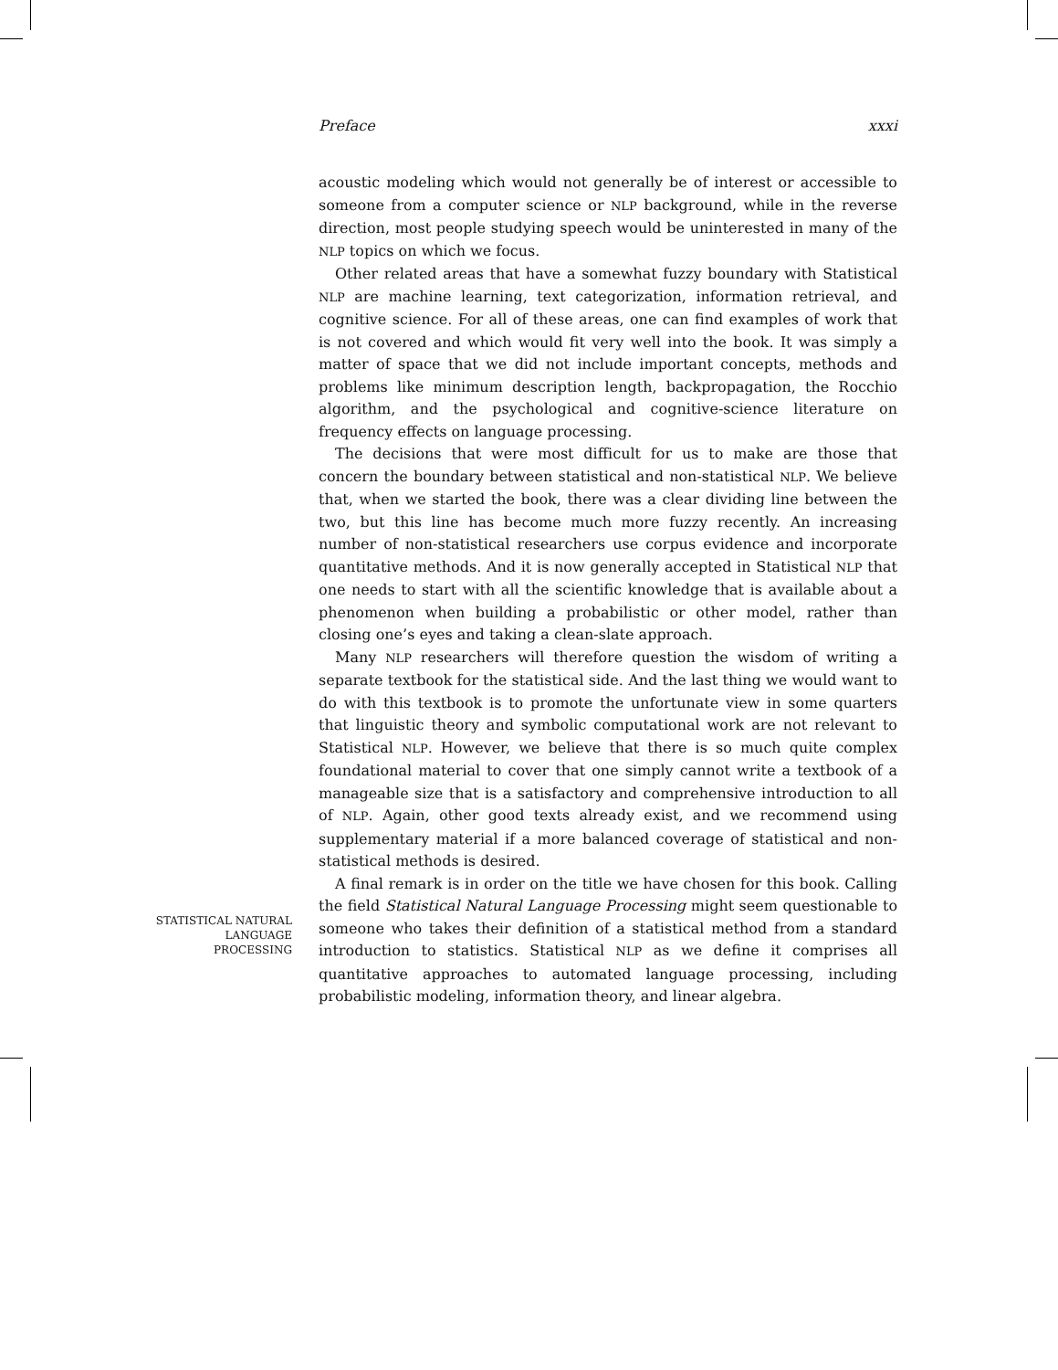Preface xxxi
acoustic modeling which would not generally be of interest or accessible to someone from a computer science or NLP background, while in the reverse direction, most people studying speech would be uninterested in many of the NLP topics on which we focus.
Other related areas that have a somewhat fuzzy boundary with Statistical NLP are machine learning, text categorization, information retrieval, and cognitive science. For all of these areas, one can find examples of work that is not covered and which would fit very well into the book. It was simply a matter of space that we did not include important concepts, methods and problems like minimum description length, backpropagation, the Rocchio algorithm, and the psychological and cognitive-science literature on frequency effects on language processing.
The decisions that were most difficult for us to make are those that concern the boundary between statistical and non-statistical NLP. We believe that, when we started the book, there was a clear dividing line between the two, but this line has become much more fuzzy recently. An increasing number of non-statistical researchers use corpus evidence and incorporate quantitative methods. And it is now generally accepted in Statistical NLP that one needs to start with all the scientific knowledge that is available about a phenomenon when building a probabilistic or other model, rather than closing one’s eyes and taking a clean-slate approach.
Many NLP researchers will therefore question the wisdom of writing a separate textbook for the statistical side. And the last thing we would want to do with this textbook is to promote the unfortunate view in some quarters that linguistic theory and symbolic computational work are not relevant to Statistical NLP. However, we believe that there is so much quite complex foundational material to cover that one simply cannot write a textbook of a manageable size that is a satisfactory and comprehensive introduction to all of NLP. Again, other good texts already exist, and we recommend using supplementary material if a more balanced coverage of statistical and non-statistical methods is desired.
A final remark is in order on the title we have chosen for this book. Calling the field Statistical Natural Language Processing might seem questionable to someone who takes their definition of a statistical method from a standard introduction to statistics. Statistical NLP as we define it comprises all quantitative approaches to automated language processing, including probabilistic modeling, information theory, and linear algebra.
STATISTICAL NATURAL
LANGUAGE
PROCESSING